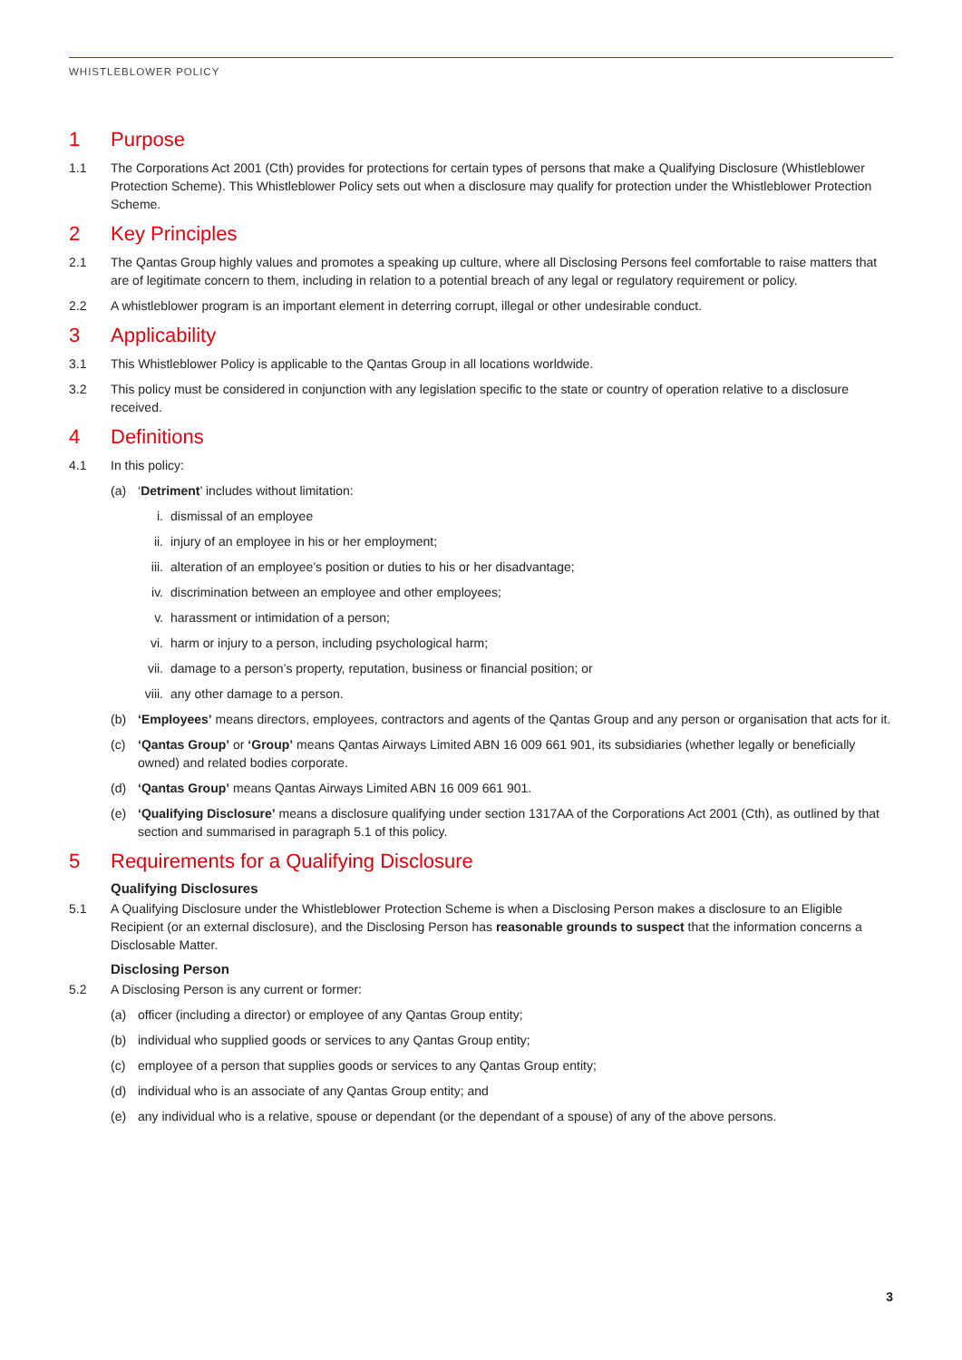WHISTLEBLOWER POLICY
1 Purpose
1.1 The Corporations Act 2001 (Cth) provides for protections for certain types of persons that make a Qualifying Disclosure (Whistleblower Protection Scheme). This Whistleblower Policy sets out when a disclosure may qualify for protection under the Whistleblower Protection Scheme.
2 Key Principles
2.1 The Qantas Group highly values and promotes a speaking up culture, where all Disclosing Persons feel comfortable to raise matters that are of legitimate concern to them, including in relation to a potential breach of any legal or regulatory requirement or policy.
2.2 A whistleblower program is an important element in deterring corrupt, illegal or other undesirable conduct.
3 Applicability
3.1 This Whistleblower Policy is applicable to the Qantas Group in all locations worldwide.
3.2 This policy must be considered in conjunction with any legislation specific to the state or country of operation relative to a disclosure received.
4 Definitions
4.1 In this policy:
(a) ‘Detriment’ includes without limitation:
i. dismissal of an employee
ii. injury of an employee in his or her employment;
iii. alteration of an employee’s position or duties to his or her disadvantage;
iv. discrimination between an employee and other employees;
v. harassment or intimidation of a person;
vi. harm or injury to a person, including psychological harm;
vii. damage to a person’s property, reputation, business or financial position; or
viii. any other damage to a person.
(b) ‘Employees’ means directors, employees, contractors and agents of the Qantas Group and any person or organisation that acts for it.
(c) ‘Qantas Group’ or ‘Group’ means Qantas Airways Limited ABN 16 009 661 901, its subsidiaries (whether legally or beneficially owned) and related bodies corporate.
(d) ‘Qantas Group’ means Qantas Airways Limited ABN 16 009 661 901.
(e) ‘Qualifying Disclosure’ means a disclosure qualifying under section 1317AA of the Corporations Act 2001 (Cth), as outlined by that section and summarised in paragraph 5.1 of this policy.
5 Requirements for a Qualifying Disclosure
Qualifying Disclosures
5.1 A Qualifying Disclosure under the Whistleblower Protection Scheme is when a Disclosing Person makes a disclosure to an Eligible Recipient (or an external disclosure), and the Disclosing Person has reasonable grounds to suspect that the information concerns a Disclosable Matter.
Disclosing Person
5.2 A Disclosing Person is any current or former:
(a) officer (including a director) or employee of any Qantas Group entity;
(b) individual who supplied goods or services to any Qantas Group entity;
(c) employee of a person that supplies goods or services to any Qantas Group entity;
(d) individual who is an associate of any Qantas Group entity; and
(e) any individual who is a relative, spouse or dependant (or the dependant of a spouse) of any of the above persons.
3